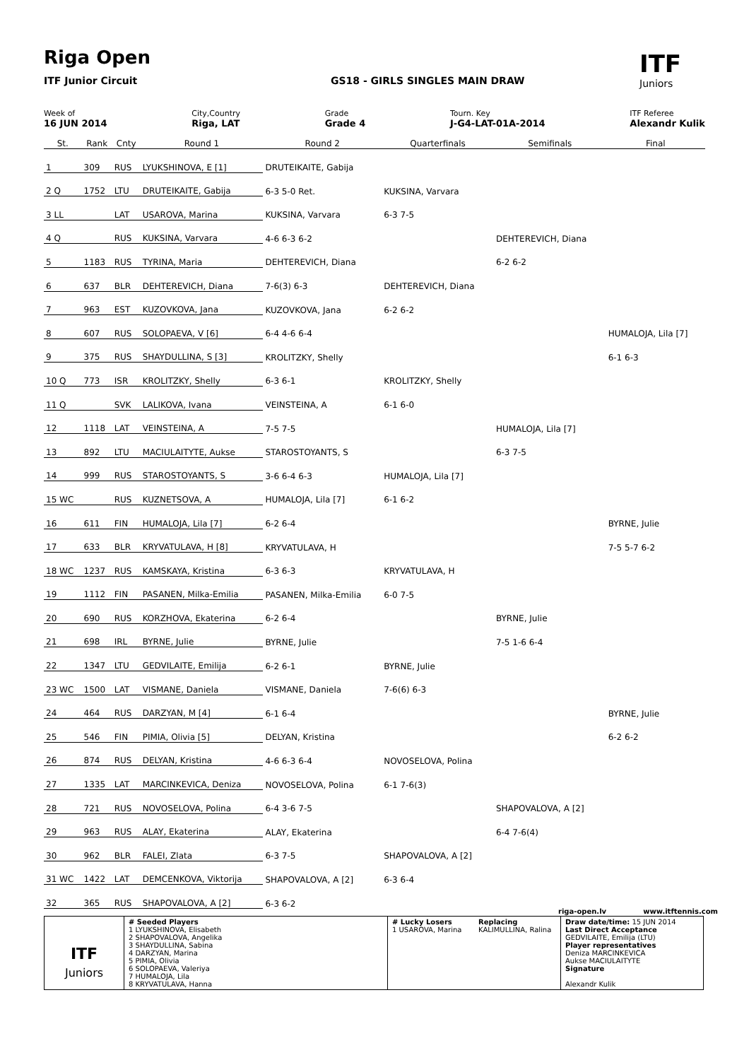Riga Open
ITF Junior Circuit GS18 - GIRLS SINGLES MAIN DRAW
ITF
Juniors
Week of
16 JUN 2014
City,Country
Riga, LAT
Grade
Grade 4
Tourn. Key
J-G4-LAT-01A-2014
ITF Referee
Alexandr Kulik
| St. | Rank | Cnty | Round 1 | Round 2 | Quarterfinals | Semifinals | Final |
| --- | --- | --- | --- | --- | --- | --- | --- |
| 1 | 309 | RUS | LYUKSHINOVA, E [1] | DRUTEIKAITE, Gabija | | | |
| 2 Q | 1752 | LTU | DRUTEIKAITE, Gabija | 6-3 5-0 Ret. | KUKSINA, Varvara | | |
| 3 LL | | LAT | USAROVA, Marina | KUKSINA, Varvara | 6-3 7-5 | | |
| 4 Q | | RUS | KUKSINA, Varvara | 4-6 6-3 6-2 | | DEHTEREVICH, Diana | |
| 5 | 1183 | RUS | TYRINA, Maria | DEHTEREVICH, Diana | | 6-2 6-2 | |
| 6 | 637 | BLR | DEHTEREVICH, Diana | 7-6(3) 6-3 | DEHTEREVICH, Diana | | |
| 7 | 963 | EST | KUZOVKOVA, Jana | KUZOVKOVA, Jana | 6-2 6-2 | | |
| 8 | 607 | RUS | SOLOPAEVA, V [6] | 6-4 4-6 6-4 | | | HUMALOJA, Lila [7] |
| 9 | 375 | RUS | SHAYDULLINA, S [3] | KROLITZKY, Shelly | | | 6-1 6-3 |
| 10 Q | 773 | ISR | KROLITZKY, Shelly | 6-3 6-1 | KROLITZKY, Shelly | | |
| 11 Q | | SVK | LALIKOVA, Ivana | VEINSTEINA, A | 6-1 6-0 | | |
| 12 | 1118 | LAT | VEINSTEINA, A | 7-5 7-5 | | HUMALOJA, Lila [7] | |
| 13 | 892 | LTU | MACIULAITYTE, Aukse | STAROSTOYANTS, S | | 6-3 7-5 | |
| 14 | 999 | RUS | STAROSTOYANTS, S | 3-6 6-4 6-3 | HUMALOJA, Lila [7] | | |
| 15 WC | | RUS | KUZNETSOVA, A | HUMALOJA, Lila [7] | 6-1 6-2 | | |
| 16 | 611 | FIN | HUMALOJA, Lila [7] | 6-2 6-4 | | | BYRNE, Julie |
| 17 | 633 | BLR | KRYVATULAVA, H [8] | KRYVATULAVA, H | | | 7-5 5-7 6-2 |
| 18 WC | 1237 | RUS | KAMSKAYA, Kristina | 6-3 6-3 | KRYVATULAVA, H | | |
| 19 | 1112 | FIN | PASANEN, Milka-Emilia | PASANEN, Milka-Emilia | 6-0 7-5 | | |
| 20 | 690 | RUS | KORZHOVA, Ekaterina | 6-2 6-4 | | BYRNE, Julie | |
| 21 | 698 | IRL | BYRNE, Julie | BYRNE, Julie | | 7-5 1-6 6-4 | |
| 22 | 1347 | LTU | GEDVILAITE, Emilija | 6-2 6-1 | BYRNE, Julie | | |
| 23 WC | 1500 | LAT | VISMANE, Daniela | VISMANE, Daniela | 7-6(6) 6-3 | | |
| 24 | 464 | RUS | DARZYAN, M [4] | 6-1 6-4 | | | BYRNE, Julie |
| 25 | 546 | FIN | PIMIA, Olivia [5] | DELYAN, Kristina | | | 6-2 6-2 |
| 26 | 874 | RUS | DELYAN, Kristina | 4-6 6-3 6-4 | NOVOSELOVA, Polina | | |
| 27 | 1335 | LAT | MARCINKEVICA, Deniza | NOVOSELOVA, Polina | 6-1 7-6(3) | | |
| 28 | 721 | RUS | NOVOSELOVA, Polina | 6-4 3-6 7-5 | | SHAPOVALOVA, A [2] | |
| 29 | 963 | RUS | ALAY, Ekaterina | ALAY, Ekaterina | | 6-4 7-6(4) | |
| 30 | 962 | BLR | FALEI, Zlata | 6-3 7-5 | SHAPOVALOVA, A [2] | | |
| 31 WC | 1422 | LAT | DEMCENKOVA, Viktorija | SHAPOVALOVA, A [2] | 6-3 6-4 | | |
| 32 | 365 | RUS | SHAPOVALOVA, A [2] | 6-3 6-2 | | | |
riga-open.lv www.itftennis.com
| ITF Juniors | # Seeded Players 1 LYUKSHINOVA, Elisabeth 2 SHAPOVALOVA, Angelika 3 SHAYDULLINA, Sabina 4 DARZYAN, Marina 5 PIMIA, Olivia 6 SOLOPAEVA, Valeriya 7 HUMALOJA, Lila 8 KRYVATULAVA, Hanna | # Lucky Losers 1 USAROVA, Marina | Replacing KALIMULLINA, Ralina | Draw date/time: 15 JUN 2014 Last Direct Acceptance GEDVILAITE, Emilija (LTU) Player representatives Deniza MARCINKEVICA Aukse MACIULAITYTE Signature Alexandr Kulik |